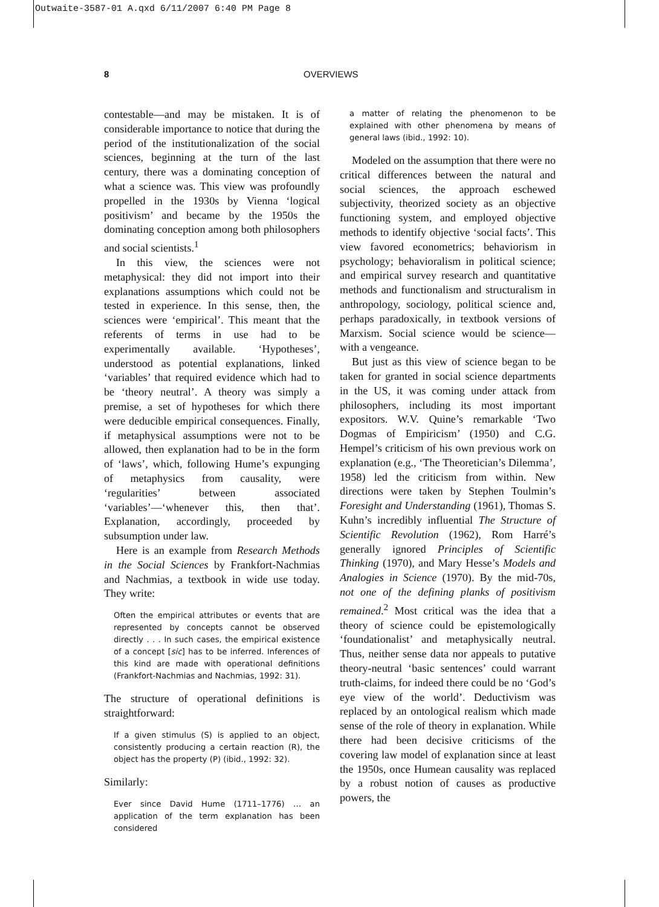Outwaite-3587-01 A.qxd 6/11/2007 6:40 PM Page 8
8 OVERVIEWS
contestable—and may be mistaken. It is of considerable importance to notice that during the period of the institutionalization of the social sciences, beginning at the turn of the last century, there was a dominating conception of what a science was. This view was profoundly propelled in the 1930s by Vienna ‘logical positivism’ and became by the 1950s the dominating conception among both philosophers and social scientists.<sup>1</sup>
In this view, the sciences were not metaphysical: they did not import into their explanations assumptions which could not be tested in experience. In this sense, then, the sciences were ‘empirical’. This meant that the referents of terms in use had to be experimentally available. ‘Hypotheses’, understood as potential explanations, linked ‘variables’ that required evidence which had to be ‘theory neutral’. A theory was simply a premise, a set of hypotheses for which there were deducible empirical consequences. Finally, if metaphysical assumptions were not to be allowed, then explanation had to be in the form of ‘laws’, which, following Hume’s expunging of metaphysics from causality, were ‘regularities’ between associated ‘variables’—‘whenever this, then that’. Explanation, accordingly, proceeded by subsumption under law.
Here is an example from Research Methods in the Social Sciences by Frankfort-Nachmias and Nachmias, a textbook in wide use today. They write:
Often the empirical attributes or events that are represented by concepts cannot be observed directly . . . In such cases, the empirical existence of a concept [sic] has to be inferred. Inferences of this kind are made with operational definitions (Frankfort-Nachmias and Nachmias, 1992: 31).
The structure of operational definitions is straightforward:
If a given stimulus (S) is applied to an object, consistently producing a certain reaction (R), the object has the property (P) (ibid., 1992: 32).
Similarly:
Ever since David Hume (1711–1776) … an application of the term explanation has been considered
a matter of relating the phenomenon to be explained with other phenomena by means of general laws (ibid., 1992: 10).
Modeled on the assumption that there were no critical differences between the natural and social sciences, the approach eschewed subjectivity, theorized society as an objective functioning system, and employed objective methods to identify objective ‘social facts’. This view favored econometrics; behaviorism in psychology; behavioralism in political science; and empirical survey research and quantitative methods and functionalism and structuralism in anthropology, sociology, political science and, perhaps paradoxically, in textbook versions of Marxism. Social science would be science—with a vengeance.
But just as this view of science began to be taken for granted in social science departments in the US, it was coming under attack from philosophers, including its most important expositors. W.V. Quine’s remarkable ‘Two Dogmas of Empiricism’ (1950) and C.G. Hempel’s criticism of his own previous work on explanation (e.g., ‘The Theoretician’s Dilemma’, 1958) led the criticism from within. New directions were taken by Stephen Toulmin’s Foresight and Understanding (1961), Thomas S. Kuhn’s incredibly influential The Structure of Scientific Revolution (1962), Rom Harré’s generally ignored Principles of Scientific Thinking (1970), and Mary Hesse’s Models and Analogies in Science (1970). By the mid-70s, not one of the defining planks of positivism remained.<sup>2</sup> Most critical was the idea that a theory of science could be epistemologically ‘foundationalist’ and metaphysically neutral. Thus, neither sense data nor appeals to putative theory-neutral ‘basic sentences’ could warrant truth-claims, for indeed there could be no ‘God’s eye view of the world’. Deductivism was replaced by an ontological realism which made sense of the role of theory in explanation. While there had been decisive criticisms of the covering law model of explanation since at least the 1950s, once Humean causality was replaced by a robust notion of causes as productive powers, the